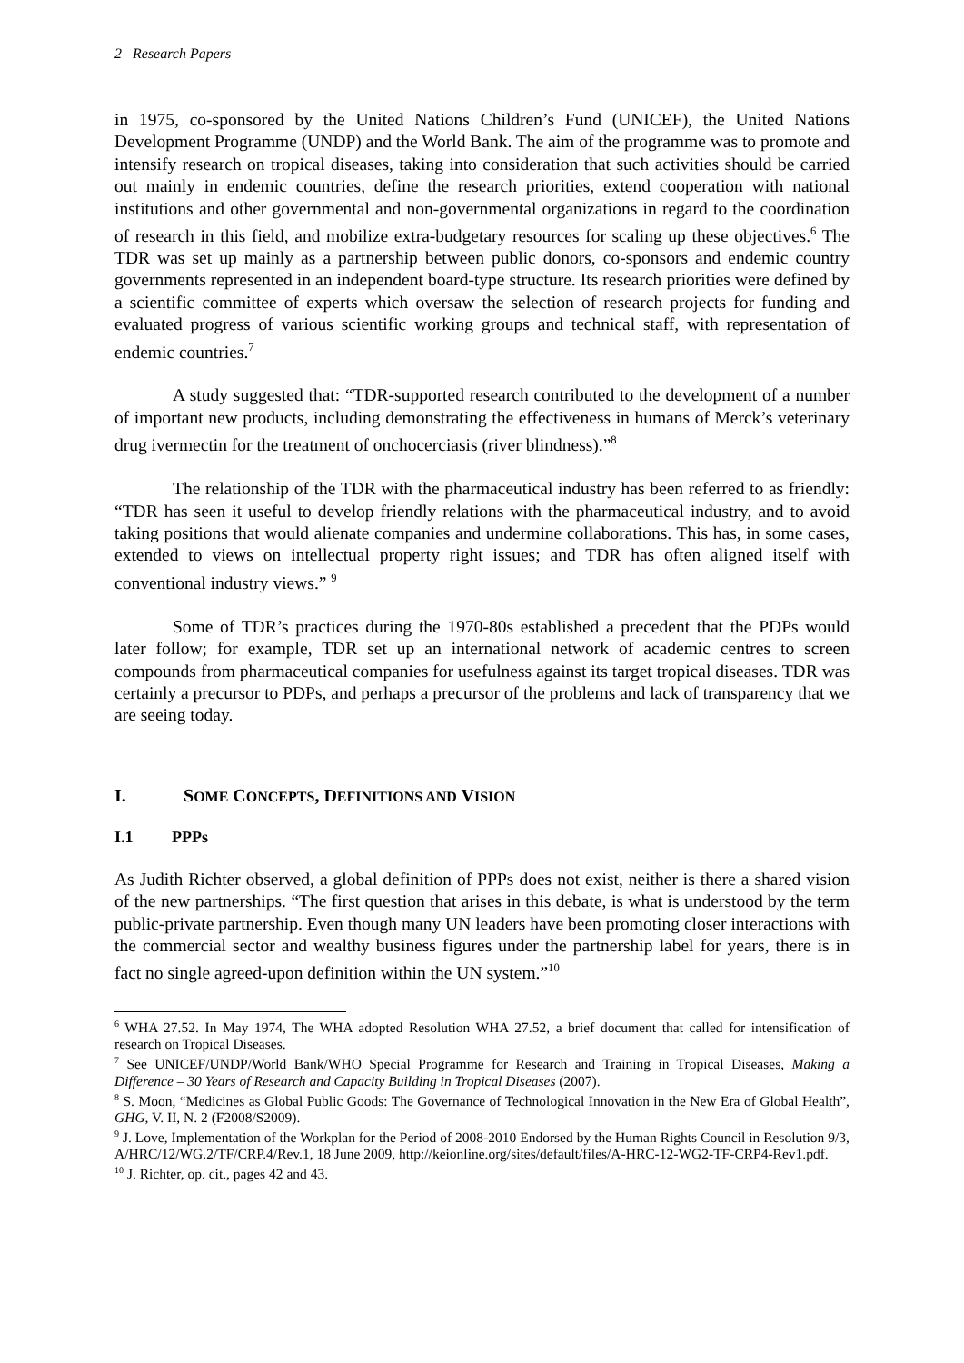2 Research Papers
in 1975, co-sponsored by the United Nations Children’s Fund (UNICEF), the United Nations Development Programme (UNDP) and the World Bank. The aim of the programme was to promote and intensify research on tropical diseases, taking into consideration that such activities should be carried out mainly in endemic countries, define the research priorities, extend cooperation with national institutions and other governmental and non-governmental organizations in regard to the coordination of research in this field, and mobilize extra-budgetary resources for scaling up these objectives.<sup>6</sup> The TDR was set up mainly as a partnership between public donors, co-sponsors and endemic country governments represented in an independent board-type structure. Its research priorities were defined by a scientific committee of experts which oversaw the selection of research projects for funding and evaluated progress of various scientific working groups and technical staff, with representation of endemic countries.<sup>7</sup>
A study suggested that: “TDR-supported research contributed to the development of a number of important new products, including demonstrating the effectiveness in humans of Merck’s veterinary drug ivermectin for the treatment of onchocerciasis (river blindness).”<sup>8</sup>
The relationship of the TDR with the pharmaceutical industry has been referred to as friendly: “TDR has seen it useful to develop friendly relations with the pharmaceutical industry, and to avoid taking positions that would alienate companies and undermine collaborations. This has, in some cases, extended to views on intellectual property right issues; and TDR has often aligned itself with conventional industry views.” <sup>9</sup>
Some of TDR’s practices during the 1970-80s established a precedent that the PDPs would later follow; for example, TDR set up an international network of academic centres to screen compounds from pharmaceutical companies for usefulness against its target tropical diseases. TDR was certainly a precursor to PDPs, and perhaps a precursor of the problems and lack of transparency that we are seeing today.
I. SOME CONCEPTS, DEFINITIONS AND VISION
I.1 PPPs
As Judith Richter observed, a global definition of PPPs does not exist, neither is there a shared vision of the new partnerships. “The first question that arises in this debate, is what is understood by the term public-private partnership. Even though many UN leaders have been promoting closer interactions with the commercial sector and wealthy business figures under the partnership label for years, there is in fact no single agreed-upon definition within the UN system.”<sup>10</sup>
<sup>6</sup> WHA 27.52. In May 1974, The WHA adopted Resolution WHA 27.52, a brief document that called for intensification of research on Tropical Diseases.
<sup>7</sup> See UNICEF/UNDP/World Bank/WHO Special Programme for Research and Training in Tropical Diseases, Making a Difference – 30 Years of Research and Capacity Building in Tropical Diseases (2007).
<sup>8</sup> S. Moon, “Medicines as Global Public Goods: The Governance of Technological Innovation in the New Era of Global Health”, GHG, V. II, N. 2 (F2008/S2009).
<sup>9</sup> J. Love, Implementation of the Workplan for the Period of 2008-2010 Endorsed by the Human Rights Council in Resolution 9/3, A/HRC/12/WG.2/TF/CRP.4/Rev.1, 18 June 2009, http://keionline.org/sites/default/files/A-HRC-12-WG2-TF-CRP4-Rev1.pdf.
<sup>10</sup> J. Richter, op. cit., pages 42 and 43.